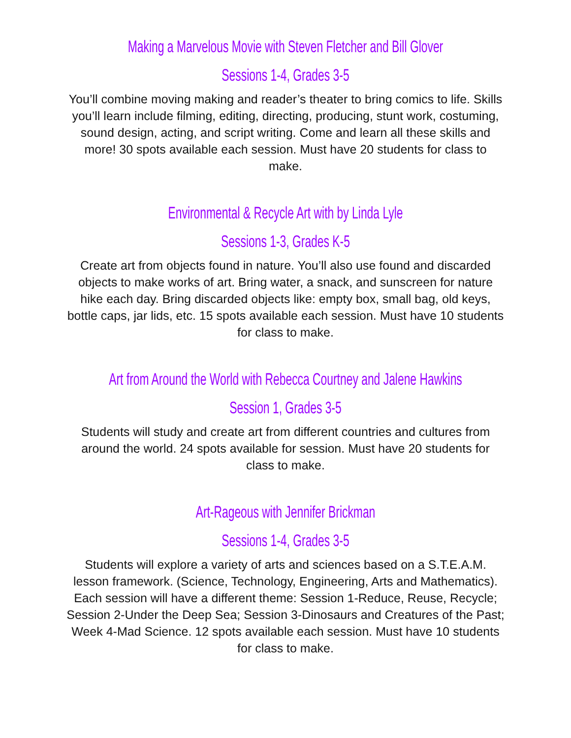Making a Marvelous Movie with Steven Fletcher and Bill Glover
Sessions 1-4, Grades 3-5
You’ll combine moving making and reader’s theater to bring comics to life. Skills you’ll learn include filming, editing, directing, producing, stunt work, costuming, sound design, acting, and script writing. Come and learn all these skills and more! 30 spots available each session. Must have 20 students for class to make.
Environmental & Recycle Art with by Linda Lyle
Sessions 1-3, Grades K-5
Create art from objects found in nature. You’ll also use found and discarded objects to make works of art. Bring water, a snack, and sunscreen for nature hike each day. Bring discarded objects like: empty box, small bag, old keys, bottle caps, jar lids, etc. 15 spots available each session. Must have 10 students for class to make.
Art from Around the World with Rebecca Courtney and Jalene Hawkins
Session 1, Grades 3-5
Students will study and create art from different countries and cultures from around the world. 24 spots available for session. Must have 20 students for class to make.
Art-Rageous with Jennifer Brickman
Sessions 1-4, Grades 3-5
Students will explore a variety of arts and sciences based on a S.T.E.A.M. lesson framework. (Science, Technology, Engineering, Arts and Mathematics). Each session will have a different theme: Session 1-Reduce, Reuse, Recycle; Session 2-Under the Deep Sea; Session 3-Dinosaurs and Creatures of the Past; Week 4-Mad Science. 12 spots available each session. Must have 10 students for class to make.